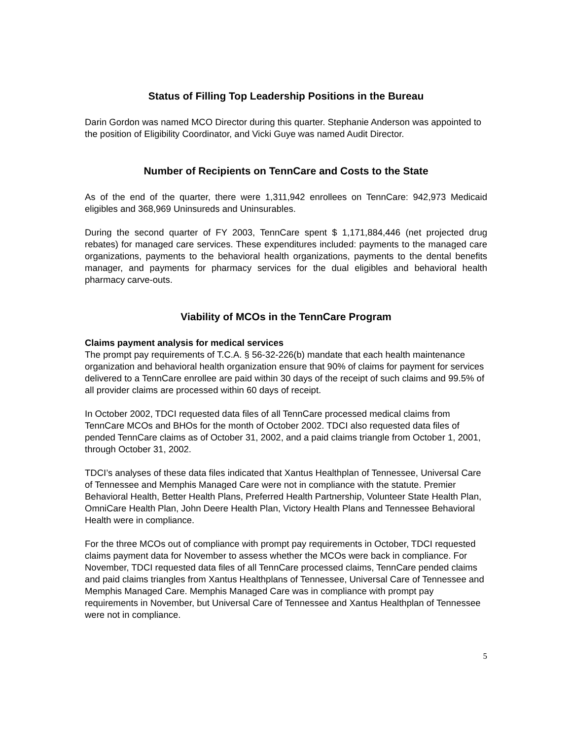Status of Filling Top Leadership Positions in the Bureau
Darin Gordon was named MCO Director during this quarter. Stephanie Anderson was appointed to the position of Eligibility Coordinator, and Vicki Guye was named Audit Director.
Number of Recipients on TennCare and Costs to the State
As of the end of the quarter, there were 1,311,942 enrollees on TennCare: 942,973 Medicaid eligibles and 368,969 Uninsureds and Uninsurables.
During the second quarter of FY 2003, TennCare spent $ 1,171,884,446 (net projected drug rebates) for managed care services. These expenditures included: payments to the managed care organizations, payments to the behavioral health organizations, payments to the dental benefits manager, and payments for pharmacy services for the dual eligibles and behavioral health pharmacy carve-outs.
Viability of MCOs in the TennCare Program
Claims payment analysis for medical services
The prompt pay requirements of T.C.A. § 56-32-226(b) mandate that each health maintenance organization and behavioral health organization ensure that 90% of claims for payment for services delivered to a TennCare enrollee are paid within 30 days of the receipt of such claims and 99.5% of all provider claims are processed within 60 days of receipt.
In October 2002, TDCI requested data files of all TennCare processed medical claims from TennCare MCOs and BHOs for the month of October 2002. TDCI also requested data files of pended TennCare claims as of October 31, 2002, and a paid claims triangle from October 1, 2001, through October 31, 2002.
TDCI’s analyses of these data files indicated that Xantus Healthplan of Tennessee, Universal Care of Tennessee and Memphis Managed Care were not in compliance with the statute. Premier Behavioral Health, Better Health Plans, Preferred Health Partnership, Volunteer State Health Plan, OmniCare Health Plan, John Deere Health Plan, Victory Health Plans and Tennessee Behavioral Health were in compliance.
For the three MCOs out of compliance with prompt pay requirements in October, TDCI requested claims payment data for November to assess whether the MCOs were back in compliance. For November, TDCI requested data files of all TennCare processed claims, TennCare pended claims and paid claims triangles from Xantus Healthplans of Tennessee, Universal Care of Tennessee and Memphis Managed Care. Memphis Managed Care was in compliance with prompt pay requirements in November, but Universal Care of Tennessee and Xantus Healthplan of Tennessee were not in compliance.
5